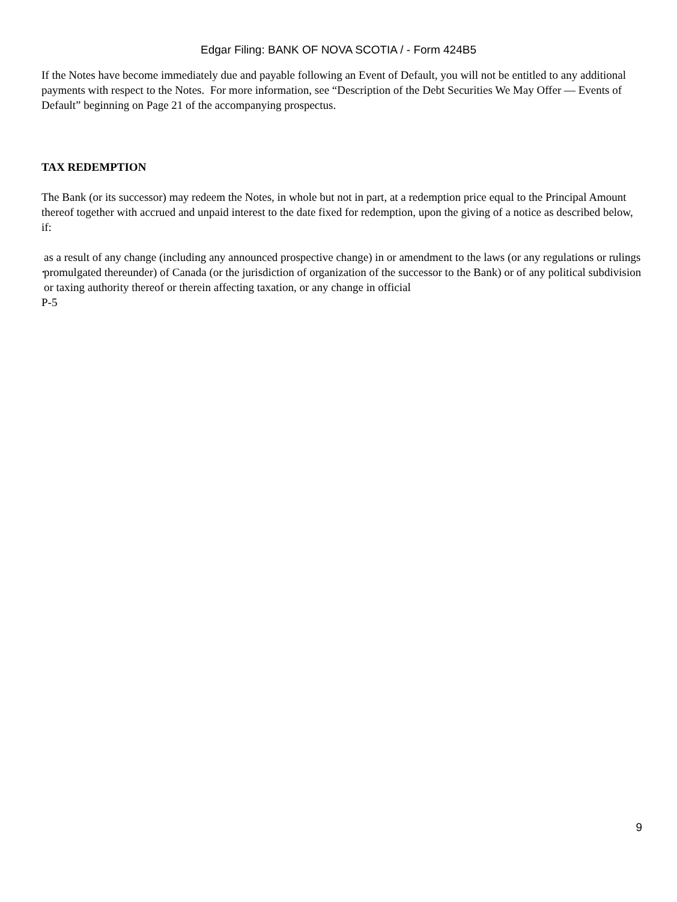Edgar Filing: BANK OF NOVA SCOTIA / - Form 424B5
If the Notes have become immediately due and payable following an Event of Default, you will not be entitled to any additional payments with respect to the Notes. For more information, see “Description of the Debt Securities We May Offer — Events of Default” beginning on Page 21 of the accompanying prospectus.
TAX REDEMPTION
The Bank (or its successor) may redeem the Notes, in whole but not in part, at a redemption price equal to the Principal Amount thereof together with accrued and unpaid interest to the date fixed for redemption, upon the giving of a notice as described below, if:
•
as a result of any change (including any announced prospective change) in or amendment to the laws (or any regulations or rulings promulgated thereunder) of Canada (or the jurisdiction of organization of the successor to the Bank) or of any political subdivision or taxing authority thereof or therein affecting taxation, or any change in official
P-5
9